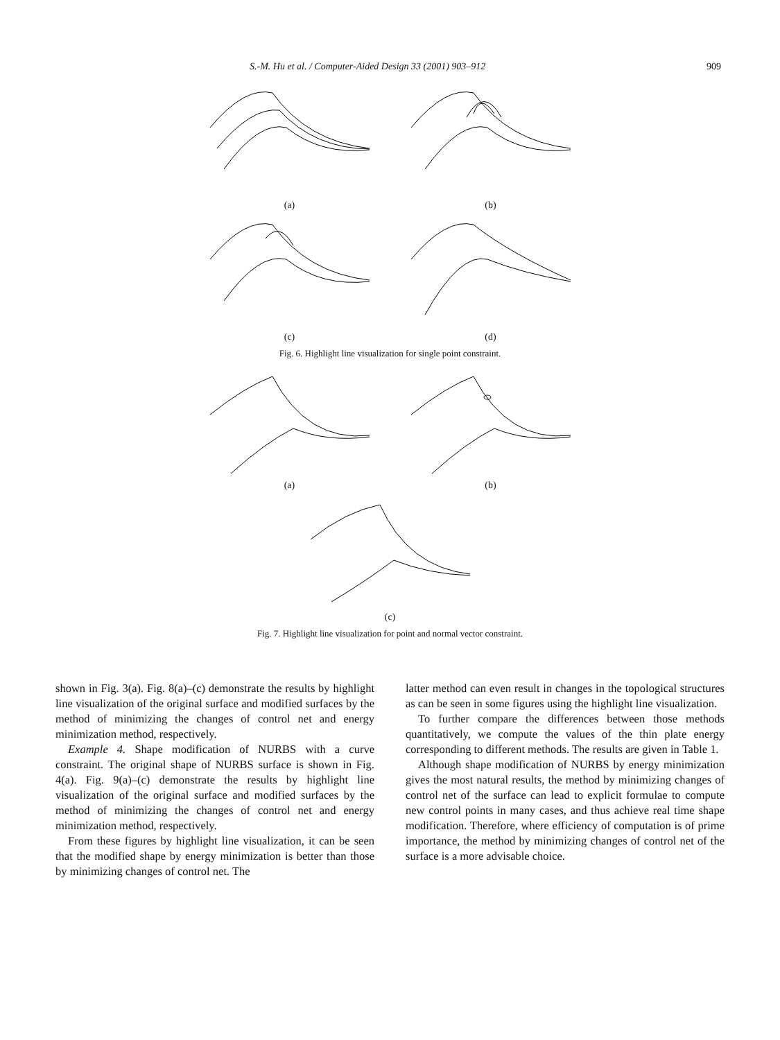S.-M. Hu et al. / Computer-Aided Design 33 (2001) 903–912 909
(a) (b)
(c) (d)
Fig. 6. Highlight line visualization for single point constraint.
(a) (b)
(c)
Fig. 7. Highlight line visualization for point and normal vector constraint.
shown in Fig. 3(a). Fig. 8(a)–(c) demonstrate the results by highlight line visualization of the original surface and modified surfaces by the method of minimizing the changes of control net and energy minimization method, respectively.
Example 4. Shape modification of NURBS with a curve constraint. The original shape of NURBS surface is shown in Fig. 4(a). Fig. 9(a)–(c) demonstrate the results by highlight line visualization of the original surface and modified surfaces by the method of minimizing the changes of control net and energy minimization method, respectively.
From these figures by highlight line visualization, it can be seen that the modified shape by energy minimization is better than those by minimizing changes of control net. The
latter method can even result in changes in the topological structures as can be seen in some figures using the highlight line visualization.
To further compare the differences between those methods quantitatively, we compute the values of the thin plate energy corresponding to different methods. The results are given in Table 1.
Although shape modification of NURBS by energy minimization gives the most natural results, the method by minimizing changes of control net of the surface can lead to explicit formulae to compute new control points in many cases, and thus achieve real time shape modification. Therefore, where efficiency of computation is of prime importance, the method by minimizing changes of control net of the surface is a more advisable choice.